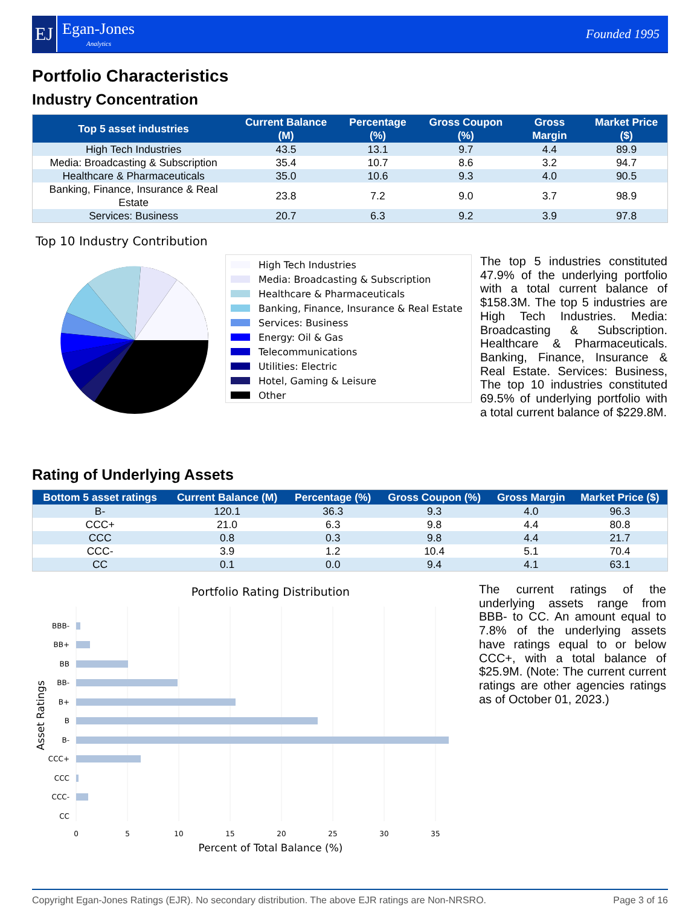EJ
Egan-Jones
Analytics
Founded 1995
Portfolio Characteristics
Industry Concentration
| Top 5 asset industries | Current Balance (M) | Percentage (%) | Gross Coupon (%) | Gross Margin | Market Price ($) |
| --- | --- | --- | --- | --- | --- |
| High Tech Industries | 43.5 | 13.1 | 9.7 | 4.4 | 89.9 |
| Media: Broadcasting & Subscription | 35.4 | 10.7 | 8.6 | 3.2 | 94.7 |
| Healthcare & Pharmaceuticals | 35.0 | 10.6 | 9.3 | 4.0 | 90.5 |
| Banking, Finance, Insurance & Real Estate | 23.8 | 7.2 | 9.0 | 3.7 | 98.9 |
| Services: Business | 20.7 | 6.3 | 9.2 | 3.9 | 97.8 |
Top 10 Industry Contribution
High Tech Industries
Media: Broadcasting & Subscription
Healthcare & Pharmaceuticals
Banking, Finance, Insurance & Real Estate
Services: Business
Energy: Oil & Gas
Telecommunications
Utilities: Electric
Hotel, Gaming & Leisure
Other
The top 5 industries constituted 47.9% of the underlying portfolio with a total current balance of $158.3M. The top 5 industries are High Tech Industries. Media: Broadcasting & Subscription. Healthcare & Pharmaceuticals. Banking, Finance, Insurance & Real Estate. Services: Business, The top 10 industries constituted 69.5% of underlying portfolio with a total current balance of $229.8M.
Rating of Underlying Assets
| Bottom 5 asset ratings | Current Balance (M) | Percentage (%) | Gross Coupon (%) | Gross Margin | Market Price ($) |
| --- | --- | --- | --- | --- | --- |
| B- | 120.1 | 36.3 | 9.3 | 4.0 | 96.3 |
| CCC+ | 21.0 | 6.3 | 9.8 | 4.4 | 80.8 |
| CCC | 0.8 | 0.3 | 9.8 | 4.4 | 21.7 |
| CCC- | 3.9 | 1.2 | 10.4 | 5.1 | 70.4 |
| CC | 0.1 | 0.0 | 9.4 | 4.1 | 63.1 |
Portfolio Rating Distribution
BBB-
BB+
BB
BB-
B+
B
B-
CCC+
CCC
CCC-
CC
0
5
10
15
20
25
30
35
Percent of Total Balance (%)
Asset Ratings
The current ratings of the underlying assets range from BBB- to CC. An amount equal to 7.8% of the underlying assets have ratings equal to or below CCC+, with a total balance of $25.9M. (Note: The current current ratings are other agencies ratings as of October 01, 2023.)
Copyright Egan-Jones Ratings (EJR). No secondary distribution. The above EJR ratings are Non-NRSRO. Page 3 of 16